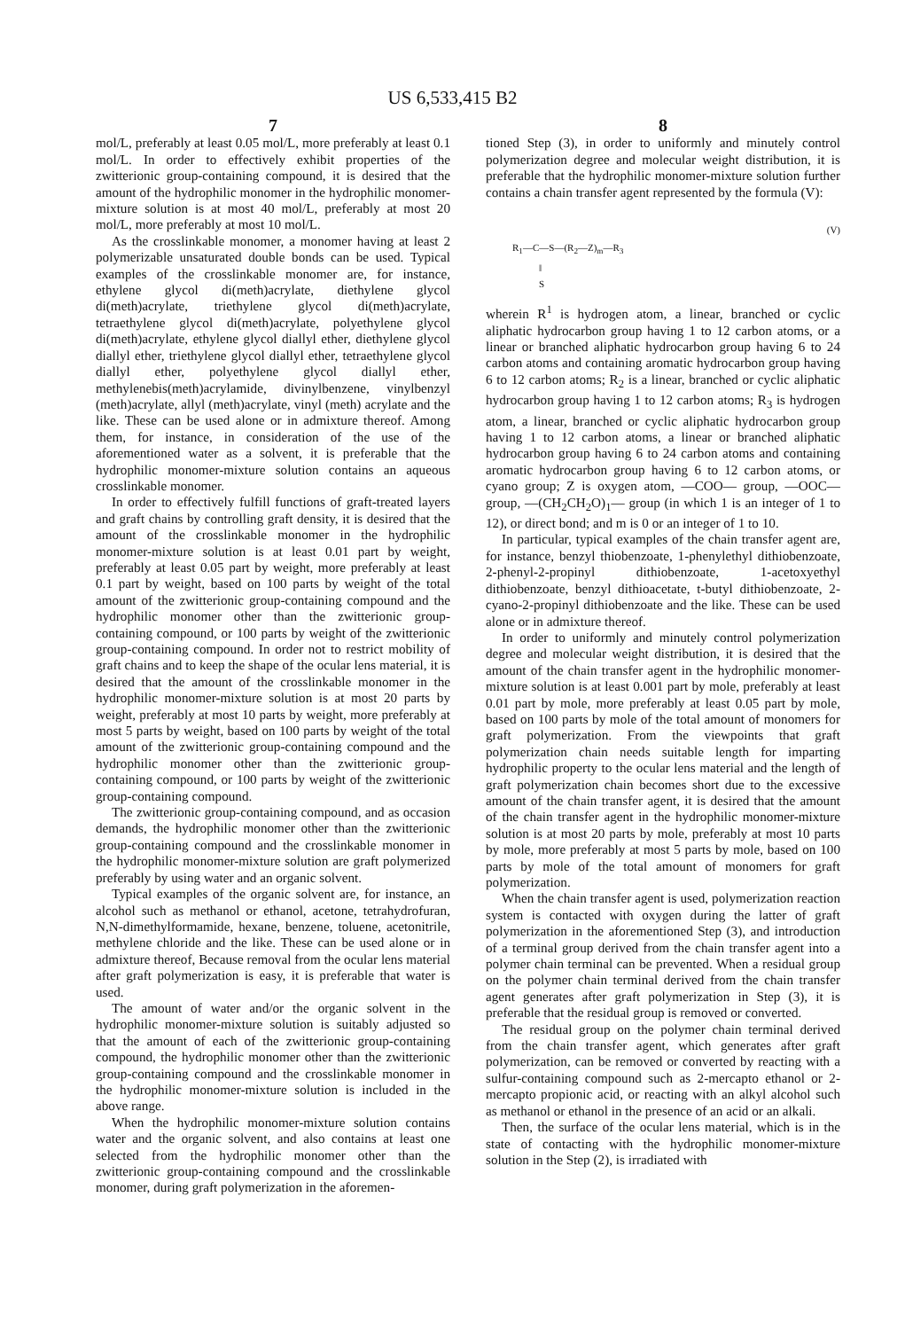US 6,533,415 B2
7
mol/L, preferably at least 0.05 mol/L, more preferably at least 0.1 mol/L. In order to effectively exhibit properties of the zwitterionic group-containing compound, it is desired that the amount of the hydrophilic monomer in the hydrophilic monomer-mixture solution is at most 40 mol/L, preferably at most 20 mol/L, more preferably at most 10 mol/L.
As the crosslinkable monomer, a monomer having at least 2 polymerizable unsaturated double bonds can be used. Typical examples of the crosslinkable monomer are, for instance, ethylene glycol di(meth)acrylate, diethylene glycol di(meth)acrylate, triethylene glycol di(meth)acrylate, tetraethylene glycol di(meth)acrylate, polyethylene glycol di(meth)acrylate, ethylene glycol diallyl ether, diethylene glycol diallyl ether, triethylene glycol diallyl ether, tetraethylene glycol diallyl ether, polyethylene glycol diallyl ether, methylenebis(meth)acrylamide, divinylbenzene, vinylbenzyl (meth)acrylate, allyl (meth)acrylate, vinyl (meth) acrylate and the like. These can be used alone or in admixture thereof. Among them, for instance, in consideration of the use of the aforementioned water as a solvent, it is preferable that the hydrophilic monomer-mixture solution contains an aqueous crosslinkable monomer.
In order to effectively fulfill functions of graft-treated layers and graft chains by controlling graft density, it is desired that the amount of the crosslinkable monomer in the hydrophilic monomer-mixture solution is at least 0.01 part by weight, preferably at least 0.05 part by weight, more preferably at least 0.1 part by weight, based on 100 parts by weight of the total amount of the zwitterionic group-containing compound and the hydrophilic monomer other than the zwitterionic group-containing compound, or 100 parts by weight of the zwitterionic group-containing compound. In order not to restrict mobility of graft chains and to keep the shape of the ocular lens material, it is desired that the amount of the crosslinkable monomer in the hydrophilic monomer-mixture solution is at most 20 parts by weight, preferably at most 10 parts by weight, more preferably at most 5 parts by weight, based on 100 parts by weight of the total amount of the zwitterionic group-containing compound and the hydrophilic monomer other than the zwitterionic group-containing compound, or 100 parts by weight of the zwitterionic group-containing compound.
The zwitterionic group-containing compound, and as occasion demands, the hydrophilic monomer other than the zwitterionic group-containing compound and the crosslinkable monomer in the hydrophilic monomer-mixture solution are graft polymerized preferably by using water and an organic solvent.
Typical examples of the organic solvent are, for instance, an alcohol such as methanol or ethanol, acetone, tetrahydrofuran, N,N-dimethylformamide, hexane, benzene, toluene, acetonitrile, methylene chloride and the like. These can be used alone or in admixture thereof, Because removal from the ocular lens material after graft polymerization is easy, it is preferable that water is used.
The amount of water and/or the organic solvent in the hydrophilic monomer-mixture solution is suitably adjusted so that the amount of each of the zwitterionic group-containing compound, the hydrophilic monomer other than the zwitterionic group-containing compound and the crosslinkable monomer in the hydrophilic monomer-mixture solution is included in the above range.
When the hydrophilic monomer-mixture solution contains water and the organic solvent, and also contains at least one selected from the hydrophilic monomer other than the zwitterionic group-containing compound and the crosslinkable monomer, during graft polymerization in the aforemen-
8
tioned Step (3), in order to uniformly and minutely control polymerization degree and molecular weight distribution, it is preferable that the hydrophilic monomer-mixture solution further contains a chain transfer agent represented by the formula (V):
(V)
R<sub>1</sub>—C—S—(R<sub>2</sub>—Z)<sub>m</sub>—R<sub>3</sub>
‖
S
wherein R<sup>1</sup> is hydrogen atom, a linear, branched or cyclic aliphatic hydrocarbon group having 1 to 12 carbon atoms, or a linear or branched aliphatic hydrocarbon group having 6 to 24 carbon atoms and containing aromatic hydrocarbon group having 6 to 12 carbon atoms; R<sub>2</sub> is a linear, branched or cyclic aliphatic hydrocarbon group having 1 to 12 carbon atoms; R<sub>3</sub> is hydrogen atom, a linear, branched or cyclic aliphatic hydrocarbon group having 1 to 12 carbon atoms, a linear or branched aliphatic hydrocarbon group having 6 to 24 carbon atoms and containing aromatic hydrocarbon group having 6 to 12 carbon atoms, or cyano group; Z is oxygen atom, —COO— group, —OOC— group, —(CH<sub>2</sub>CH<sub>2</sub>O)<sub>1</sub>— group (in which 1 is an integer of 1 to 12), or direct bond; and m is 0 or an integer of 1 to 10.
In particular, typical examples of the chain transfer agent are, for instance, benzyl thiobenzoate, 1-phenylethyl dithiobenzoate, 2-phenyl-2-propinyl dithiobenzoate, 1-acetoxyethyl dithiobenzoate, benzyl dithioacetate, t-butyl dithiobenzoate, 2-cyano-2-propinyl dithiobenzoate and the like. These can be used alone or in admixture thereof.
In order to uniformly and minutely control polymerization degree and molecular weight distribution, it is desired that the amount of the chain transfer agent in the hydrophilic monomer-mixture solution is at least 0.001 part by mole, preferably at least 0.01 part by mole, more preferably at least 0.05 part by mole, based on 100 parts by mole of the total amount of monomers for graft polymerization. From the viewpoints that graft polymerization chain needs suitable length for imparting hydrophilic property to the ocular lens material and the length of graft polymerization chain becomes short due to the excessive amount of the chain transfer agent, it is desired that the amount of the chain transfer agent in the hydrophilic monomer-mixture solution is at most 20 parts by mole, preferably at most 10 parts by mole, more preferably at most 5 parts by mole, based on 100 parts by mole of the total amount of monomers for graft polymerization.
When the chain transfer agent is used, polymerization reaction system is contacted with oxygen during the latter of graft polymerization in the aforementioned Step (3), and introduction of a terminal group derived from the chain transfer agent into a polymer chain terminal can be prevented. When a residual group on the polymer chain terminal derived from the chain transfer agent generates after graft polymerization in Step (3), it is preferable that the residual group is removed or converted.
The residual group on the polymer chain terminal derived from the chain transfer agent, which generates after graft polymerization, can be removed or converted by reacting with a sulfur-containing compound such as 2-mercapto ethanol or 2-mercapto propionic acid, or reacting with an alkyl alcohol such as methanol or ethanol in the presence of an acid or an alkali.
Then, the surface of the ocular lens material, which is in the state of contacting with the hydrophilic monomer-mixture solution in the Step (2), is irradiated with